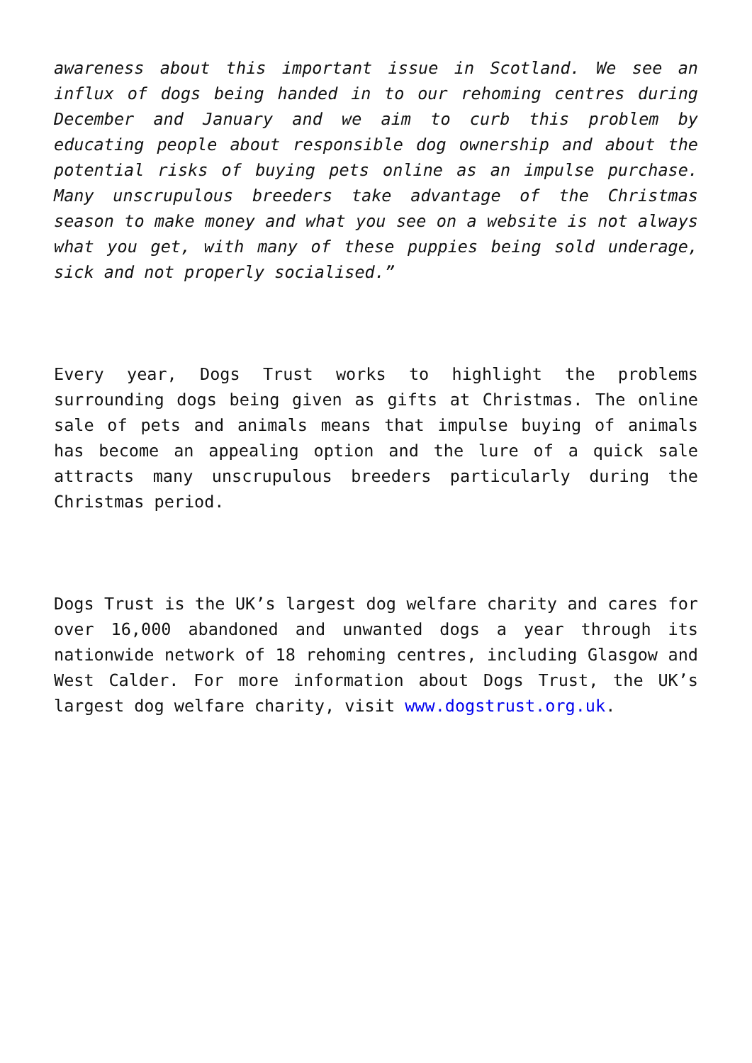awareness about this important issue in Scotland. We see an influx of dogs being handed in to our rehoming centres during December and January and we aim to curb this problem by educating people about responsible dog ownership and about the potential risks of buying pets online as an impulse purchase. Many unscrupulous breeders take advantage of the Christmas season to make money and what you see on a website is not always what you get, with many of these puppies being sold underage, sick and not properly socialised.”
Every year, Dogs Trust works to highlight the problems surrounding dogs being given as gifts at Christmas. The online sale of pets and animals means that impulse buying of animals has become an appealing option and the lure of a quick sale attracts many unscrupulous breeders particularly during the Christmas period.
Dogs Trust is the UK’s largest dog welfare charity and cares for over 16,000 abandoned and unwanted dogs a year through its nationwide network of 18 rehoming centres, including Glasgow and West Calder. For more information about Dogs Trust, the UK’s largest dog welfare charity, visit www.dogstrust.org.uk.